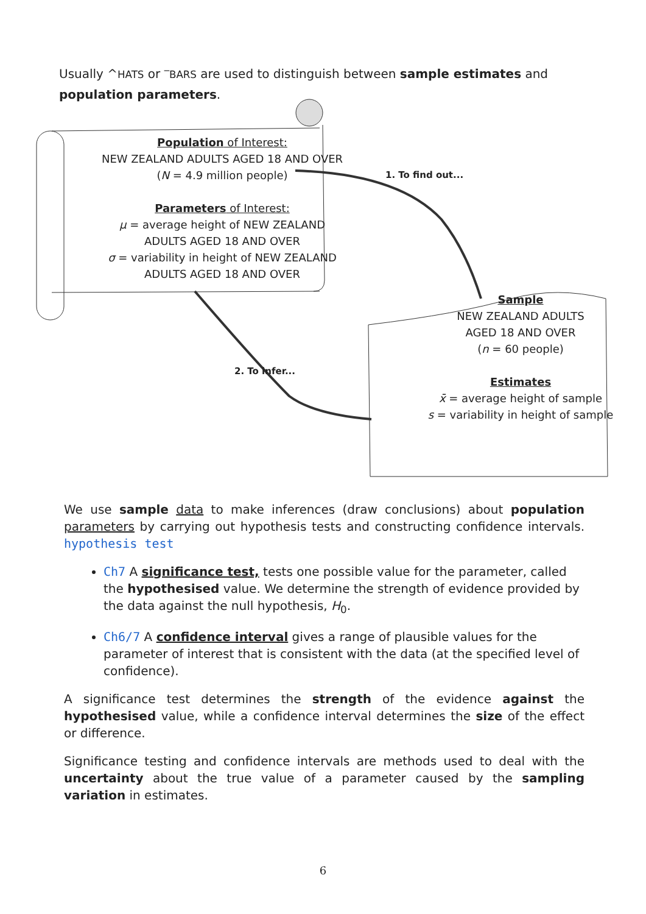Usually ^HATS or ‾BARS are used to distinguish between sample estimates and population parameters.
Population of Interest:
NEW ZEALAND ADULTS AGED 18 AND OVER
(N = 4.9 million people)
Parameters of Interest:
μ = average height of NEW ZEALAND ADULTS AGED 18 AND OVER
σ = variability in height of NEW ZEALAND ADULTS AGED 18 AND OVER
1. To find out...
2. To infer...
Sample
NEW ZEALAND ADULTS
AGED 18 AND OVER
(n = 60 people)
Estimates
x̄ = average height of sample
s = variability in height of sample
We use sample data to make inferences (draw conclusions) about population parameters by carrying out hypothesis tests and constructing confidence intervals. hypothesis test
Ch7 A significance test, tests one possible value for the parameter, called the hypothesised value. We determine the strength of evidence provided by the data against the null hypothesis, H<sub>0</sub>.
Ch6/7 A confidence interval gives a range of plausible values for the parameter of interest that is consistent with the data (at the specified level of confidence).
A significance test determines the strength of the evidence against the hypothesised value, while a confidence interval determines the size of the effect or difference.
Significance testing and confidence intervals are methods used to deal with the uncertainty about the true value of a parameter caused by the sampling variation in estimates.
6